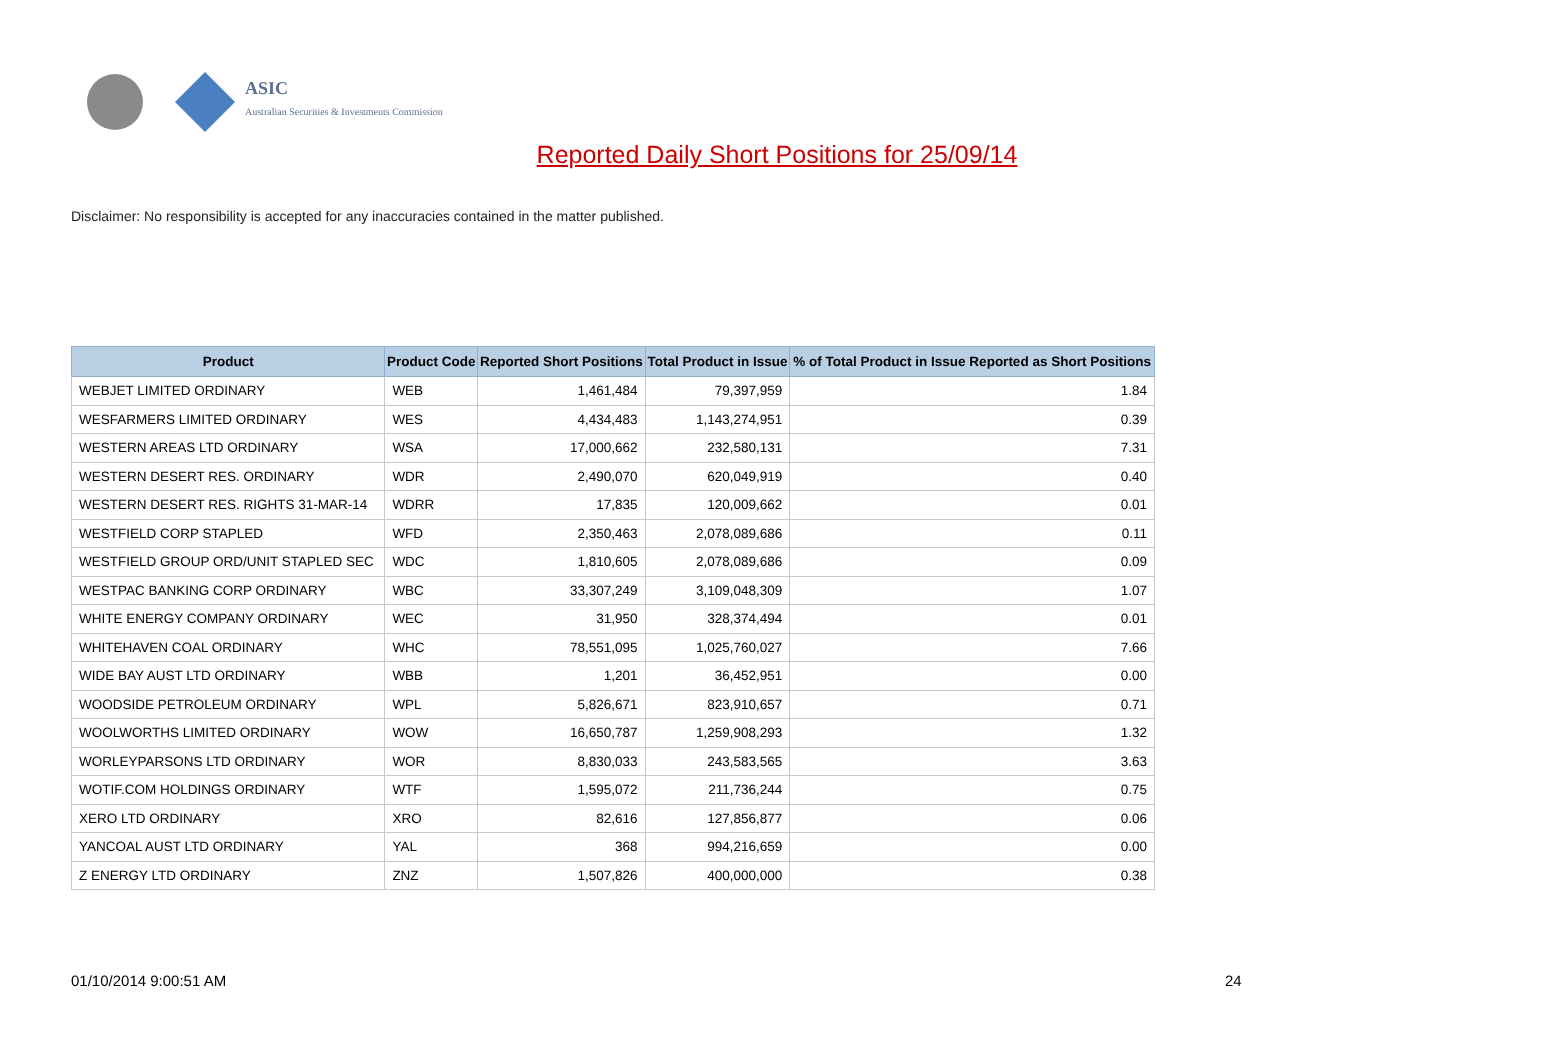ASIC
Australian Securities & Investments Commission
Reported Daily Short Positions for 25/09/14
Disclaimer: No responsibility is accepted for any inaccuracies contained in the matter published.
| Product | Product Code | Reported Short Positions | Total Product in Issue | % of Total Product in Issue Reported as Short Positions |
| --- | --- | --- | --- | --- |
| WEBJET LIMITED ORDINARY | WEB | 1,461,484 | 79,397,959 | 1.84 |
| WESFARMERS LIMITED ORDINARY | WES | 4,434,483 | 1,143,274,951 | 0.39 |
| WESTERN AREAS LTD ORDINARY | WSA | 17,000,662 | 232,580,131 | 7.31 |
| WESTERN DESERT RES. ORDINARY | WDR | 2,490,070 | 620,049,919 | 0.40 |
| WESTERN DESERT RES. RIGHTS 31-MAR-14 | WDRR | 17,835 | 120,009,662 | 0.01 |
| WESTFIELD CORP STAPLED | WFD | 2,350,463 | 2,078,089,686 | 0.11 |
| WESTFIELD GROUP ORD/UNIT STAPLED SEC | WDC | 1,810,605 | 2,078,089,686 | 0.09 |
| WESTPAC BANKING CORP ORDINARY | WBC | 33,307,249 | 3,109,048,309 | 1.07 |
| WHITE ENERGY COMPANY ORDINARY | WEC | 31,950 | 328,374,494 | 0.01 |
| WHITEHAVEN COAL ORDINARY | WHC | 78,551,095 | 1,025,760,027 | 7.66 |
| WIDE BAY AUST LTD ORDINARY | WBB | 1,201 | 36,452,951 | 0.00 |
| WOODSIDE PETROLEUM ORDINARY | WPL | 5,826,671 | 823,910,657 | 0.71 |
| WOOLWORTHS LIMITED ORDINARY | WOW | 16,650,787 | 1,259,908,293 | 1.32 |
| WORLEYPARSONS LTD ORDINARY | WOR | 8,830,033 | 243,583,565 | 3.63 |
| WOTIF.COM HOLDINGS ORDINARY | WTF | 1,595,072 | 211,736,244 | 0.75 |
| XERO LTD ORDINARY | XRO | 82,616 | 127,856,877 | 0.06 |
| YANCOAL AUST LTD ORDINARY | YAL | 368 | 994,216,659 | 0.00 |
| Z ENERGY LTD ORDINARY | ZNZ | 1,507,826 | 400,000,000 | 0.38 |
01/10/2014 9:00:51 AM 24